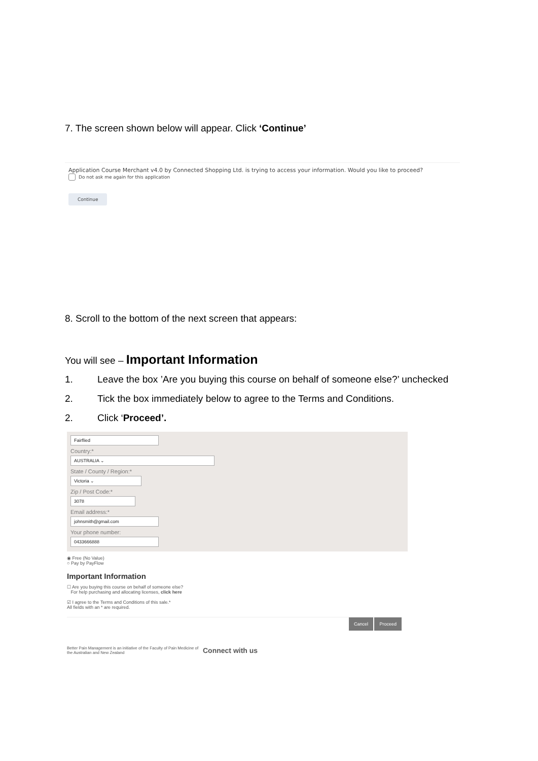7. The screen shown below will appear. Click ‘Continue’
Application Course Merchant v4.0 by Connected Shopping Ltd. is trying to access your information. Would you like to proceed?
Do not ask me again for this application
Continue
8. Scroll to the bottom of the next screen that appears:
You will see – Important Information
1. Leave the box ’Are you buying this course on behalf of someone else?’ unchecked
2. Tick the box immediately below to agree to the Terms and Conditions.
2. Click ‘Proceed’.
Fairflied
Country:*
AUSTRALIA ⌄
State / County / Region:*
Victoria ⌄
Zip / Post Code:*
3078
Email address:*
johnsmith@gmail.com
Your phone number:
0433666888
◉ Free (No Value)
○ Pay by PayFlow
Important Information
☐ Are you buying this course on behalf of someone else?
For help purchasing and allocating licenses, click here
☑ I agree to the Terms and Conditions of this sale.*
All fields with an * are required.
Cancel Proceed
Better Pain Management is an initiative of the Faculty of Pain Medicine of the Australian and New Zealand
Connect with us